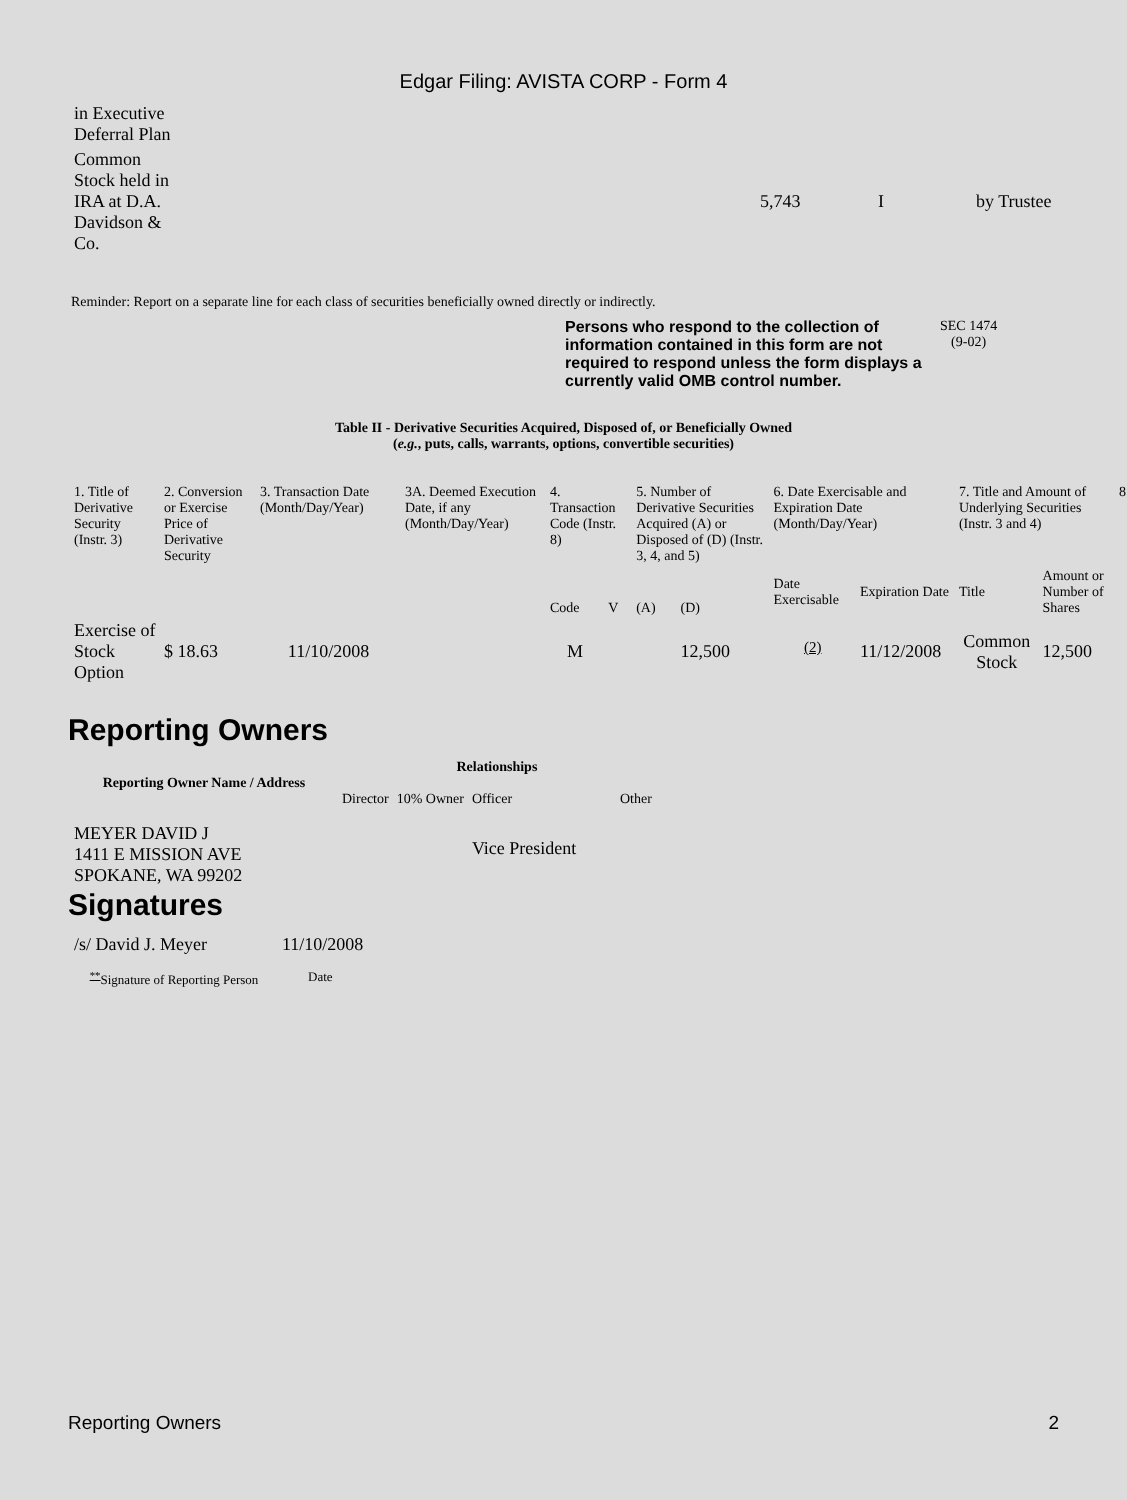Edgar Filing: AVISTA CORP - Form 4
| in Executive Deferral Plan | | | | |
| Common Stock held in IRA at D.A. Davidson & Co. | | 5,743 | I | by Trustee |
Reminder: Report on a separate line for each class of securities beneficially owned directly or indirectly.
Persons who respond to the collection of information contained in this form are not required to respond unless the form displays a currently valid OMB control number.
SEC 1474
(9-02)
Table II - Derivative Securities Acquired, Disposed of, or Beneficially Owned
(e.g., puts, calls, warrants, options, convertible securities)
| 1. Title of Derivative Security (Instr. 3) | 2. Conversion or Exercise Price of Derivative Security | 3. Transaction Date (Month/Day/Year) | 3A. Deemed Execution Date, if any (Month/Day/Year) | 4. Transaction Code (Instr. 8) | | 5. Number of Derivative Securities Acquired (A) or Disposed of (D) (Instr. 3, 4, and 5) | | 6. Date Exercisable and Expiration Date (Month/Day/Year) | | 7. Title and Amount of Underlying Securities (Instr. 3 and 4) | | 8 |
| --- | --- | --- | --- | --- | --- | --- | --- | --- | --- | --- | --- | --- |
| | | | | Code | V | (A) | (D) | Date Exercisable | Expiration Date | Title | Amount or Number of Shares | |
| Exercise of Stock Option | $ 18.63 | 11/10/2008 | | M | | | 12,500 | <sup>(2)</sup> | 11/12/2008 | Common Stock | 12,500 | |
Reporting Owners
| Reporting Owner Name / Address | Relationships | | | |
| --- | --- | --- | --- | --- |
| | Director | 10% Owner | Officer | Other |
| MEYER DAVID J 1411 E MISSION AVE SPOKANE, WA 99202 | | | Vice President | |
Signatures
| /s/ David J. Meyer | 11/10/2008 |
| <sup>**</sup> Signature of Reporting Person | Date |
Reporting Owners 2